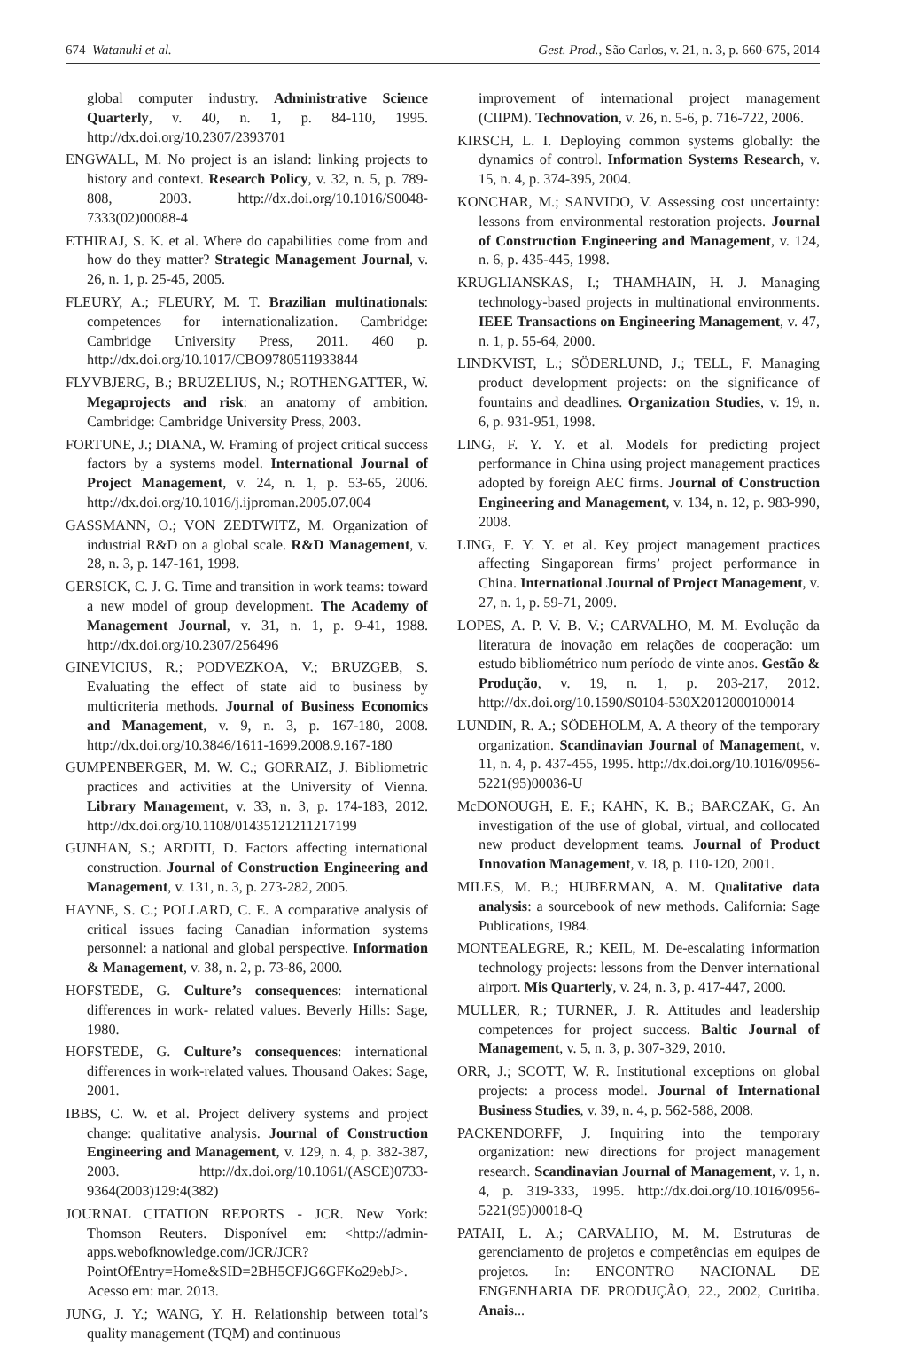674 Watanuki et al. Gest. Prod., São Carlos, v. 21, n. 3, p. 660-675, 2014
global computer industry. Administrative Science Quarterly, v. 40, n. 1, p. 84-110, 1995. http://dx.doi.org/10.2307/2393701
ENGWALL, M. No project is an island: linking projects to history and context. Research Policy, v. 32, n. 5, p. 789-808, 2003. http://dx.doi.org/10.1016/S0048-7333(02)00088-4
ETHIRAJ, S. K. et al. Where do capabilities come from and how do they matter? Strategic Management Journal, v. 26, n. 1, p. 25-45, 2005.
FLEURY, A.; FLEURY, M. T. Brazilian multinationals: competences for internationalization. Cambridge: Cambridge University Press, 2011. 460 p. http://dx.doi.org/10.1017/CBO9780511933844
FLYVBJERG, B.; BRUZELIUS, N.; ROTHENGATTER, W. Megaprojects and risk: an anatomy of ambition. Cambridge: Cambridge University Press, 2003.
FORTUNE, J.; DIANA, W. Framing of project critical success factors by a systems model. International Journal of Project Management, v. 24, n. 1, p. 53-65, 2006. http://dx.doi.org/10.1016/j.ijproman.2005.07.004
GASSMANN, O.; VON ZEDTWITZ, M. Organization of industrial R&D on a global scale. R&D Management, v. 28, n. 3, p. 147-161, 1998.
GERSICK, C. J. G. Time and transition in work teams: toward a new model of group development. The Academy of Management Journal, v. 31, n. 1, p. 9-41, 1988. http://dx.doi.org/10.2307/256496
GINEVICIUS, R.; PODVEZKOA, V.; BRUZGEB, S. Evaluating the effect of state aid to business by multicriteria methods. Journal of Business Economics and Management, v. 9, n. 3, p. 167-180, 2008. http://dx.doi.org/10.3846/1611-1699.2008.9.167-180
GUMPENBERGER, M. W. C.; GORRAIZ, J. Bibliometric practices and activities at the University of Vienna. Library Management, v. 33, n. 3, p. 174-183, 2012. http://dx.doi.org/10.1108/01435121211217199
GUNHAN, S.; ARDITI, D. Factors affecting international construction. Journal of Construction Engineering and Management, v. 131, n. 3, p. 273-282, 2005.
HAYNE, S. C.; POLLARD, C. E. A comparative analysis of critical issues facing Canadian information systems personnel: a national and global perspective. Information & Management, v. 38, n. 2, p. 73-86, 2000.
HOFSTEDE, G. Culture’s consequences: international differences in work- related values. Beverly Hills: Sage, 1980.
HOFSTEDE, G. Culture’s consequences: international differences in work-related values. Thousand Oakes: Sage, 2001.
IBBS, C. W. et al. Project delivery systems and project change: qualitative analysis. Journal of Construction Engineering and Management, v. 129, n. 4, p. 382-387, 2003. http://dx.doi.org/10.1061/(ASCE)0733-9364(2003)129:4(382)
JOURNAL CITATION REPORTS - JCR. New York: Thomson Reuters. Disponível em: <http://admin-apps.webofknowledge.com/JCR/JCR?PointOfEntry=Home&SID=2BH5CFJG6GFKo29ebJ>. Acesso em: mar. 2013.
JUNG, J. Y.; WANG, Y. H. Relationship between total’s quality management (TQM) and continuous
improvement of international project management (CIIPM). Technovation, v. 26, n. 5-6, p. 716-722, 2006.
KIRSCH, L. I. Deploying common systems globally: the dynamics of control. Information Systems Research, v. 15, n. 4, p. 374-395, 2004.
KONCHAR, M.; SANVIDO, V. Assessing cost uncertainty: lessons from environmental restoration projects. Journal of Construction Engineering and Management, v. 124, n. 6, p. 435-445, 1998.
KRUGLIANSKAS, I.; THAMHAIN, H. J. Managing technology-based projects in multinational environments. IEEE Transactions on Engineering Management, v. 47, n. 1, p. 55-64, 2000.
LINDKVIST, L.; SÖDERLUND, J.; TELL, F. Managing product development projects: on the significance of fountains and deadlines. Organization Studies, v. 19, n. 6, p. 931-951, 1998.
LING, F. Y. Y. et al. Models for predicting project performance in China using project management practices adopted by foreign AEC firms. Journal of Construction Engineering and Management, v. 134, n. 12, p. 983-990, 2008.
LING, F. Y. Y. et al. Key project management practices affecting Singaporean firms’ project performance in China. International Journal of Project Management, v. 27, n. 1, p. 59-71, 2009.
LOPES, A. P. V. B. V.; CARVALHO, M. M. Evolução da literatura de inovação em relações de cooperação: um estudo bibliométrico num período de vinte anos. Gestão & Produção, v. 19, n. 1, p. 203-217, 2012. http://dx.doi.org/10.1590/S0104-530X2012000100014
LUNDIN, R. A.; SÖDEHOLM, A. A theory of the temporary organization. Scandinavian Journal of Management, v. 11, n. 4, p. 437-455, 1995. http://dx.doi.org/10.1016/0956-5221(95)00036-U
McDONOUGH, E. F.; KAHN, K. B.; BARCZAK, G. An investigation of the use of global, virtual, and collocated new product development teams. Journal of Product Innovation Management, v. 18, p. 110-120, 2001.
MILES, M. B.; HUBERMAN, A. M. Qualitative data analysis: a sourcebook of new methods. California: Sage Publications, 1984.
MONTEALEGRE, R.; KEIL, M. De-escalating information technology projects: lessons from the Denver international airport. Mis Quarterly, v. 24, n. 3, p. 417-447, 2000.
MULLER, R.; TURNER, J. R. Attitudes and leadership competences for project success. Baltic Journal of Management, v. 5, n. 3, p. 307-329, 2010.
ORR, J.; SCOTT, W. R. Institutional exceptions on global projects: a process model. Journal of International Business Studies, v. 39, n. 4, p. 562-588, 2008.
PACKENDORFF, J. Inquiring into the temporary organization: new directions for project management research. Scandinavian Journal of Management, v. 1, n. 4, p. 319-333, 1995. http://dx.doi.org/10.1016/0956-5221(95)00018-Q
PATAH, L. A.; CARVALHO, M. M. Estruturas de gerenciamento de projetos e competências em equipes de projetos. In: ENCONTRO NACIONAL DE ENGENHARIA DE PRODUÇÃO, 22., 2002, Curitiba. Anais...